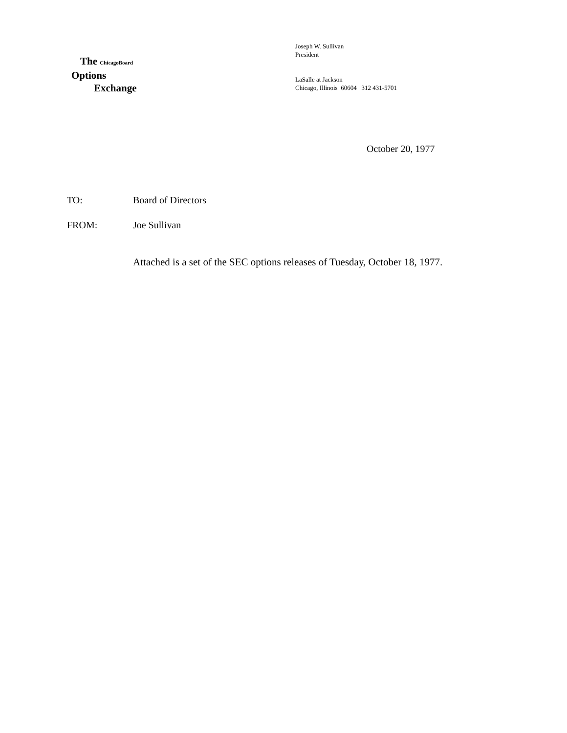The ChicagoBoard
Options
Exchange
Joseph W. Sullivan
President
LaSalle at Jackson
Chicago, Illinois 60604 312 431-5701
October 20, 1977
TO: Board of Directors
FROM: Joe Sullivan
Attached is a set of the SEC options releases of Tuesday, October 18, 1977.